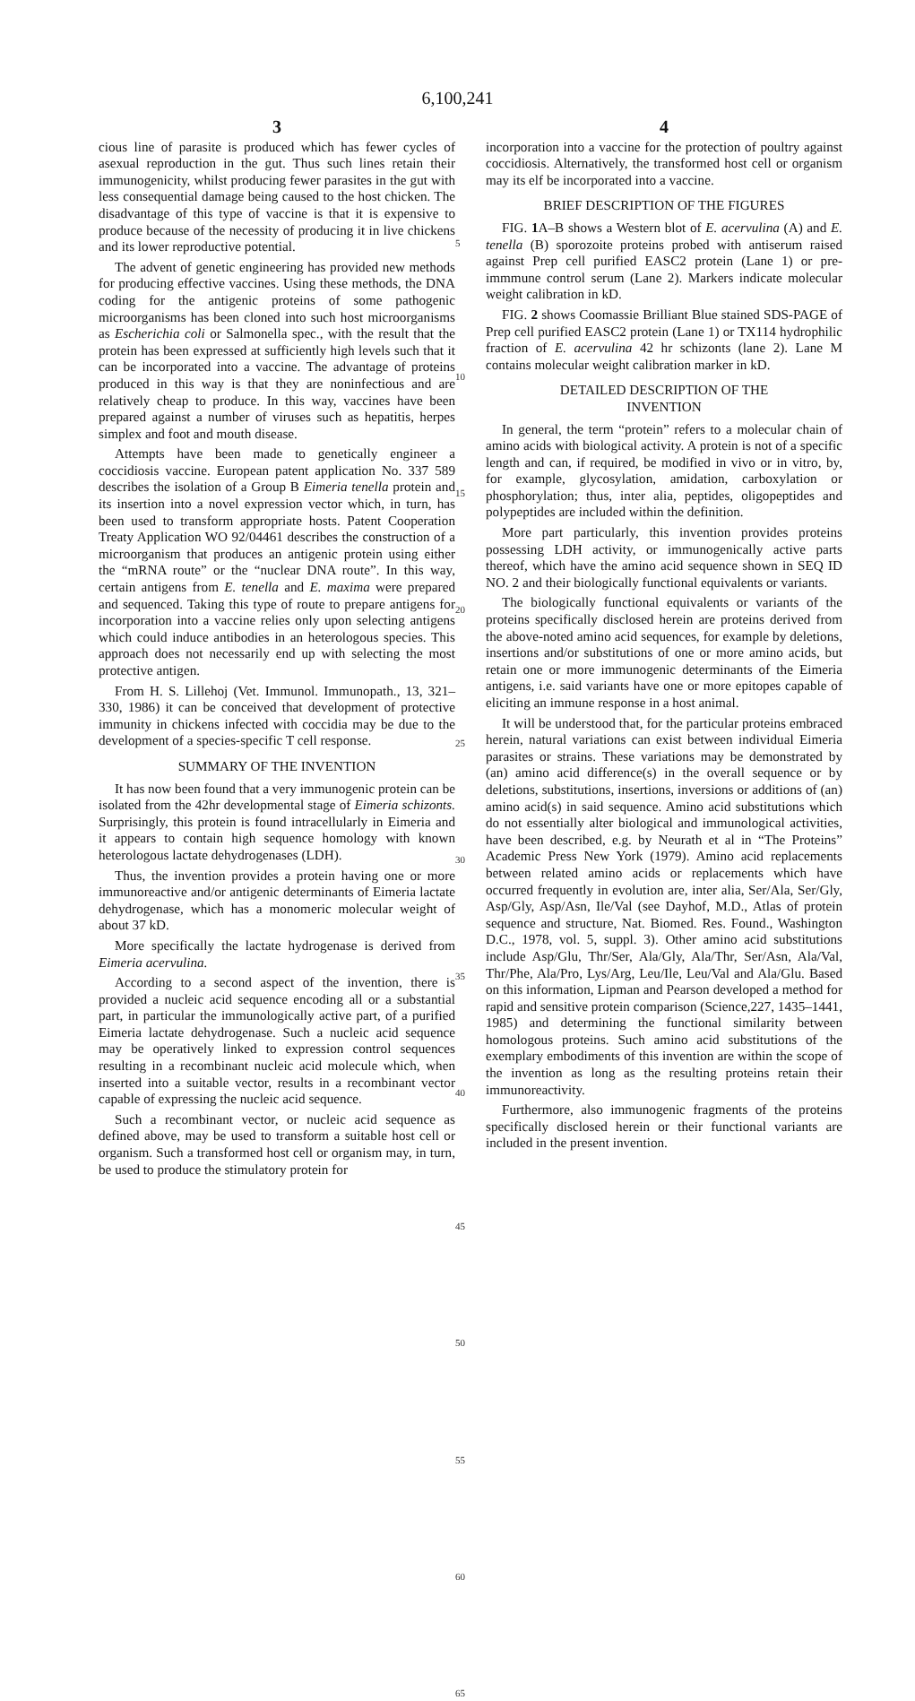6,100,241
3
cious line of parasite is produced which has fewer cycles of asexual reproduction in the gut. Thus such lines retain their immunogenicity, whilst producing fewer parasites in the gut with less consequential damage being caused to the host chicken. The disadvantage of this type of vaccine is that it is expensive to produce because of the necessity of producing it in live chickens and its lower reproductive potential.
The advent of genetic engineering has provided new methods for producing effective vaccines. Using these methods, the DNA coding for the antigenic proteins of some pathogenic microorganisms has been cloned into such host microorganisms as Escherichia coli or Salmonella spec., with the result that the protein has been expressed at sufficiently high levels such that it can be incorporated into a vaccine. The advantage of proteins produced in this way is that they are noninfectious and are relatively cheap to produce. In this way, vaccines have been prepared against a number of viruses such as hepatitis, herpes simplex and foot and mouth disease.
Attempts have been made to genetically engineer a coccidiosis vaccine. European patent application No. 337 589 describes the isolation of a Group B Eimeria tenella protein and its insertion into a novel expression vector which, in turn, has been used to transform appropriate hosts. Patent Cooperation Treaty Application WO 92/04461 describes the construction of a microorganism that produces an antigenic protein using either the “mRNA route” or the “nuclear DNA route”. In this way, certain antigens from E. tenella and E. maxima were prepared and sequenced. Taking this type of route to prepare antigens for incorporation into a vaccine relies only upon selecting antigens which could induce antibodies in an heterologous species. This approach does not necessarily end up with selecting the most protective antigen.
From H. S. Lillehoj (Vet. Immunol. Immunopath., 13, 321–330, 1986) it can be conceived that development of protective immunity in chickens infected with coccidia may be due to the development of a species-specific T cell response.
SUMMARY OF THE INVENTION
It has now been found that a very immunogenic protein can be isolated from the 42hr developmental stage of Eimeria schizonts. Surprisingly, this protein is found intracellularly in Eimeria and it appears to contain high sequence homology with known heterologous lactate dehydrogenases (LDH).
Thus, the invention provides a protein having one or more immunoreactive and/or antigenic determinants of Eimeria lactate dehydrogenase, which has a monomeric molecular weight of about 37 kD.
More specifically the lactate hydrogenase is derived from Eimeria acervulina.
According to a second aspect of the invention, there is provided a nucleic acid sequence encoding all or a substantial part, in particular the immunologically active part, of a purified Eimeria lactate dehydrogenase. Such a nucleic acid sequence may be operatively linked to expression control sequences resulting in a recombinant nucleic acid molecule which, when inserted into a suitable vector, results in a recombinant vector capable of expressing the nucleic acid sequence.
Such a recombinant vector, or nucleic acid sequence as defined above, may be used to transform a suitable host cell or organism. Such a transformed host cell or organism may, in turn, be used to produce the stimulatory protein for
5
10
15
20
25
30
35
40
45
50
55
60
65
4
incorporation into a vaccine for the protection of poultry against coccidiosis. Alternatively, the transformed host cell or organism may its elf be incorporated into a vaccine.
BRIEF DESCRIPTION OF THE FIGURES
FIG. 1 A–B shows a Western blot of E. acervulina (A) and E. tenella (B) sporozoite proteins probed with antiserum raised against Prep cell purified EASC2 protein (Lane 1) or pre-immmune control serum (Lane 2). Markers indicate molecular weight calibration in kD.
FIG. 2 shows Coomassie Brilliant Blue stained SDS-PAGE of Prep cell purified EASC2 protein (Lane 1) or TX114 hydrophilic fraction of E. acervulina 42 hr schizonts (lane 2). Lane M contains molecular weight calibration marker in kD.
DETAILED DESCRIPTION OF THE
INVENTION
In general, the term “protein” refers to a molecular chain of amino acids with biological activity. A protein is not of a specific length and can, if required, be modified in vivo or in vitro, by, for example, glycosylation, amidation, carboxylation or phosphorylation; thus, inter alia, peptides, oligopeptides and polypeptides are included within the definition.
More part particularly, this invention provides proteins possessing LDH activity, or immunogenically active parts thereof, which have the amino acid sequence shown in SEQ ID NO. 2 and their biologically functional equivalents or variants.
The biologically functional equivalents or variants of the proteins specifically disclosed herein are proteins derived from the above-noted amino acid sequences, for example by deletions, insertions and/or substitutions of one or more amino acids, but retain one or more immunogenic determinants of the Eimeria antigens, i.e. said variants have one or more epitopes capable of eliciting an immune response in a host animal.
It will be understood that, for the particular proteins embraced herein, natural variations can exist between individual Eimeria parasites or strains. These variations may be demonstrated by (an) amino acid difference(s) in the overall sequence or by deletions, substitutions, insertions, inversions or additions of (an) amino acid(s) in said sequence. Amino acid substitutions which do not essentially alter biological and immunological activities, have been described, e.g. by Neurath et al in “The Proteins” Academic Press New York (1979). Amino acid replacements between related amino acids or replacements which have occurred frequently in evolution are, inter alia, Ser/Ala, Ser/Gly, Asp/Gly, Asp/Asn, Ile/Val (see Dayhof, M.D., Atlas of protein sequence and structure, Nat. Biomed. Res. Found., Washington D.C., 1978, vol. 5, suppl. 3). Other amino acid substitutions include Asp/Glu, Thr/Ser, Ala/Gly, Ala/Thr, Ser/Asn, Ala/Val, Thr/Phe, Ala/Pro, Lys/Arg, Leu/Ile, Leu/Val and Ala/Glu. Based on this information, Lipman and Pearson developed a method for rapid and sensitive protein comparison (Science,227, 1435–1441, 1985) and determining the functional similarity between homologous proteins. Such amino acid substitutions of the exemplary embodiments of this invention are within the scope of the invention as long as the resulting proteins retain their immunoreactivity.
Furthermore, also immunogenic fragments of the proteins specifically disclosed herein or their functional variants are included in the present invention.